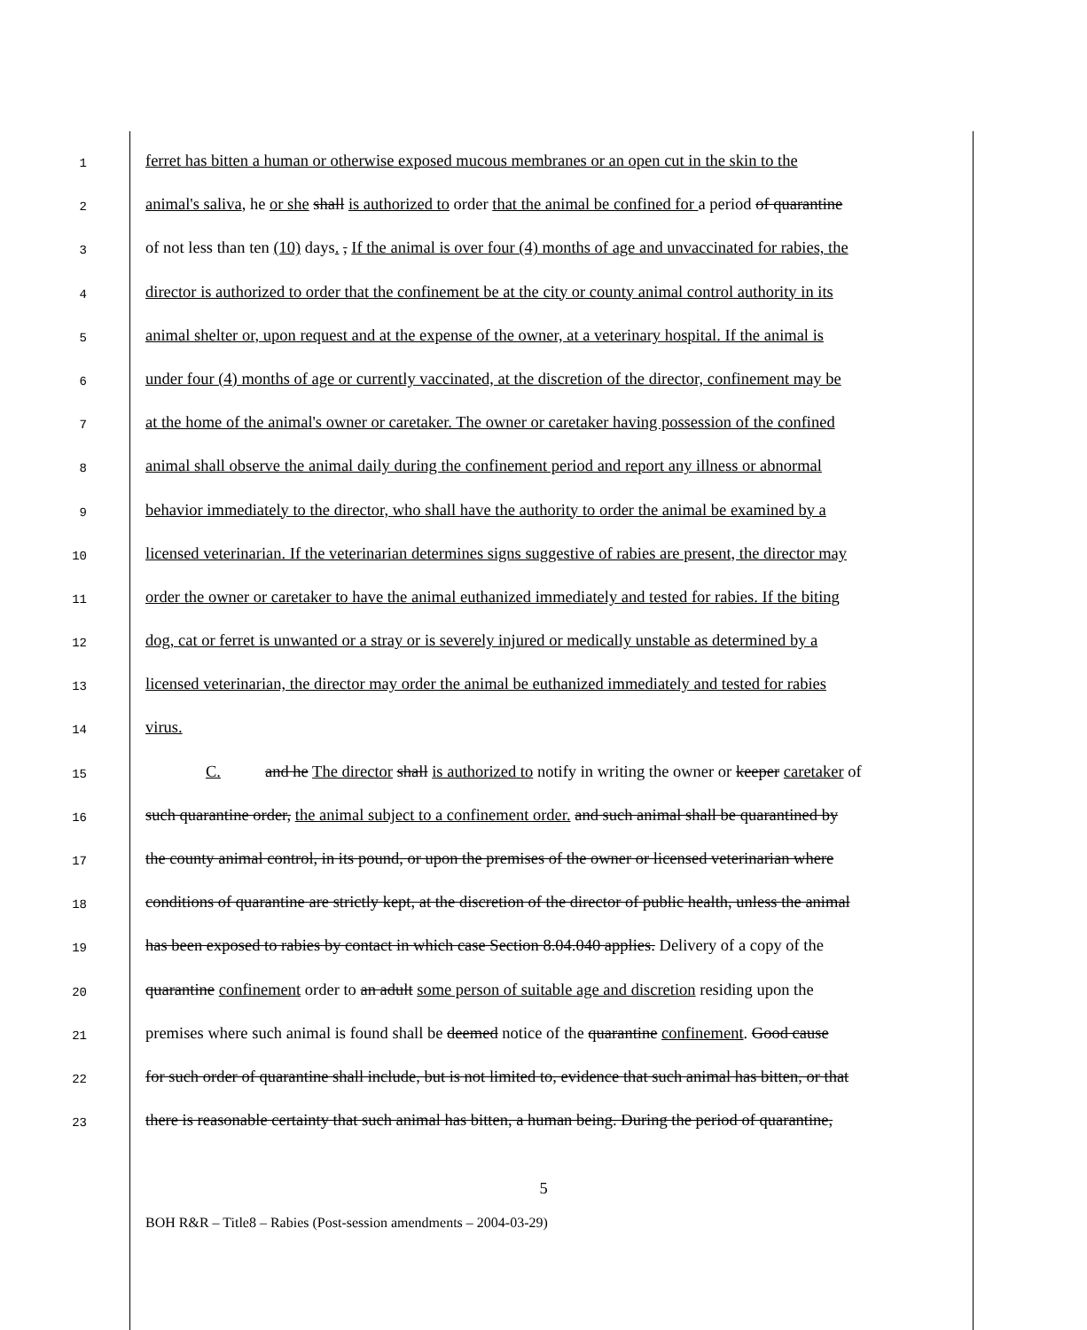1 ferret has bitten a human or otherwise exposed mucous membranes or an open cut in the skin to the
2 animal's saliva, he or she shall is authorized to order that the animal be confined for a period of quarantine
3 of not less than ten (10) days. , If the animal is over four (4) months of age and unvaccinated for rabies, the
4 director is authorized to order that the confinement be at the city or county animal control authority in its
5 animal shelter or, upon request and at the expense of the owner, at a veterinary hospital. If the animal is
6 under four (4) months of age or currently vaccinated, at the discretion of the director, confinement may be
7 at the home of the animal's owner or caretaker. The owner or caretaker having possession of the confined
8 animal shall observe the animal daily during the confinement period and report any illness or abnormal
9 behavior immediately to the director, who shall have the authority to order the animal be examined by a
10 licensed veterinarian. If the veterinarian determines signs suggestive of rabies are present, the director may
11 order the owner or caretaker to have the animal euthanized immediately and tested for rabies. If the biting
12 dog, cat or ferret is unwanted or a stray or is severely injured or medically unstable as determined by a
13 licensed veterinarian, the director may order the animal be euthanized immediately and tested for rabies
14 virus.
15 C. and he The director shall is authorized to notify in writing the owner or keeper caretaker of
16 such quarantine order, the animal subject to a confinement order. and such animal shall be quarantined by
17 the county animal control, in its pound, or upon the premises of the owner or licensed veterinarian where
18 conditions of quarantine are strictly kept, at the discretion of the director of public health, unless the animal
19 has been exposed to rabies by contact in which case Section 8.04.040 applies. Delivery of a copy of the
20 quarantine confinement order to an adult some person of suitable age and discretion residing upon the
21 premises where such animal is found shall be deemed notice of the quarantine confinement. Good cause
22 for such order of quarantine shall include, but is not limited to, evidence that such animal has bitten, or that
23 there is reasonable certainty that such animal has bitten, a human being. During the period of quarantine,
5
BOH R&R – Title8 – Rabies (Post-session amendments – 2004-03-29)